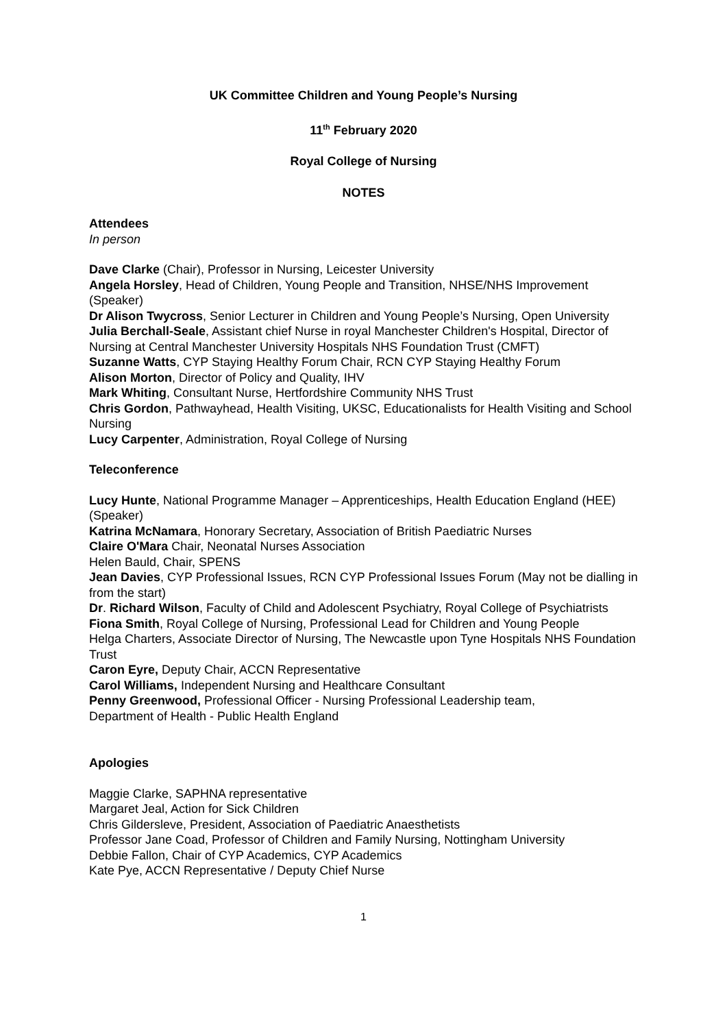UK Committee Children and Young People’s Nursing
11<sup>th</sup> February 2020
Royal College of Nursing
NOTES
Attendees
In person
Dave Clarke (Chair), Professor in Nursing, Leicester University
Angela Horsley, Head of Children, Young People and Transition, NHSE/NHS Improvement (Speaker)
Dr Alison Twycross, Senior Lecturer in Children and Young People’s Nursing, Open University
Julia Berchall-Seale, Assistant chief Nurse in royal Manchester Children's Hospital, Director of Nursing at Central Manchester University Hospitals NHS Foundation Trust (CMFT)
Suzanne Watts, CYP Staying Healthy Forum Chair, RCN CYP Staying Healthy Forum
Alison Morton, Director of Policy and Quality, IHV
Mark Whiting, Consultant Nurse, Hertfordshire Community NHS Trust
Chris Gordon, Pathwayhead, Health Visiting, UKSC, Educationalists for Health Visiting and School Nursing
Lucy Carpenter, Administration, Royal College of Nursing
Teleconference
Lucy Hunte, National Programme Manager – Apprenticeships, Health Education England (HEE) (Speaker)
Katrina McNamara, Honorary Secretary, Association of British Paediatric Nurses
Claire O'Mara Chair, Neonatal Nurses Association
Helen Bauld, Chair, SPENS
Jean Davies, CYP Professional Issues, RCN CYP Professional Issues Forum (May not be dialling in from the start)
Dr. Richard Wilson, Faculty of Child and Adolescent Psychiatry, Royal College of Psychiatrists
Fiona Smith, Royal College of Nursing, Professional Lead for Children and Young People
Helga Charters, Associate Director of Nursing, The Newcastle upon Tyne Hospitals NHS Foundation Trust
Caron Eyre, Deputy Chair, ACCN Representative
Carol Williams, Independent Nursing and Healthcare Consultant
Penny Greenwood, Professional Officer - Nursing Professional Leadership team,
Department of Health - Public Health England
Apologies
Maggie Clarke, SAPHNA representative
Margaret Jeal, Action for Sick Children
Chris Gildersleve, President, Association of Paediatric Anaesthetists
Professor Jane Coad, Professor of Children and Family Nursing, Nottingham University
Debbie Fallon, Chair of CYP Academics, CYP Academics
Kate Pye, ACCN Representative / Deputy Chief Nurse
1